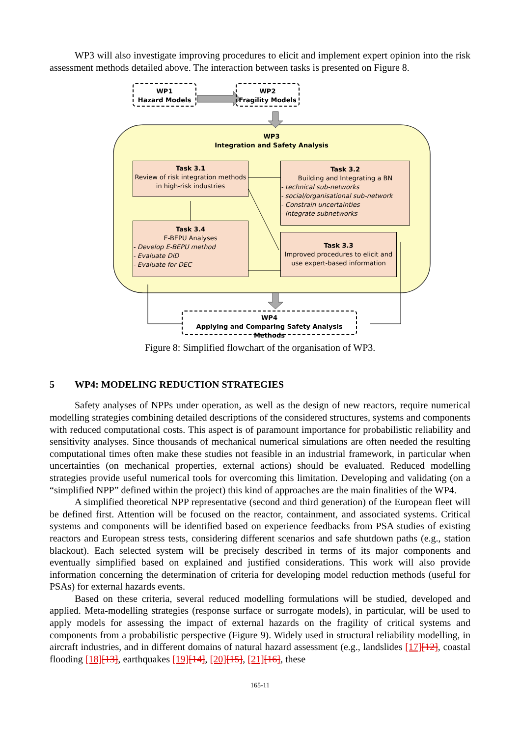WP3 will also investigate improving procedures to elicit and implement expert opinion into the risk assessment methods detailed above. The interaction between tasks is presented on Figure 8.
WP1
Hazard Models
WP2
Fragility Models
WP3
Integration and Safety Analysis
Task 3.1
Review of risk integration methods in high-risk industries
Task 3.2
Building and Integrating a BN
- technical sub-networks
- social/organisational sub-network
- Constrain uncertainties
- Integrate subnetworks
Task 3.4
E-BEPU Analyses
- Develop E-BEPU method
- Evaluate DiD
- Evaluate for DEC
Task 3.3
Improved procedures to elicit and use expert-based information
WP4
Applying and Comparing Safety Analysis Methods
Figure 8: Simplified flowchart of the organisation of WP3.
5 WP4: MODELING REDUCTION STRATEGIES
Safety analyses of NPPs under operation, as well as the design of new reactors, require numerical modelling strategies combining detailed descriptions of the considered structures, systems and components with reduced computational costs. This aspect is of paramount importance for probabilistic reliability and sensitivity analyses. Since thousands of mechanical numerical simulations are often needed the resulting computational times often make these studies not feasible in an industrial framework, in particular when uncertainties (on mechanical properties, external actions) should be evaluated. Reduced modelling strategies provide useful numerical tools for overcoming this limitation. Developing and validating (on a “simplified NPP” defined within the project) this kind of approaches are the main finalities of the WP4.
A simplified theoretical NPP representative (second and third generation) of the European fleet will be defined first. Attention will be focused on the reactor, containment, and associated systems. Critical systems and components will be identified based on experience feedbacks from PSA studies of existing reactors and European stress tests, considering different scenarios and safe shutdown paths (e.g., station blackout). Each selected system will be precisely described in terms of its major components and eventually simplified based on explained and justified considerations. This work will also provide information concerning the determination of criteria for developing model reduction methods (useful for PSAs) for external hazards events.
Based on these criteria, several reduced modelling formulations will be studied, developed and applied. Meta-modelling strategies (response surface or surrogate models), in particular, will be used to apply models for assessing the impact of external hazards on the fragility of critical systems and components from a probabilistic perspective (Figure 9). Widely used in structural reliability modelling, in aircraft industries, and in different domains of natural hazard assessment (e.g., landslides [17][12], coastal flooding [18][13], earthquakes [19][14], [20][15], [21][16], these
165-11